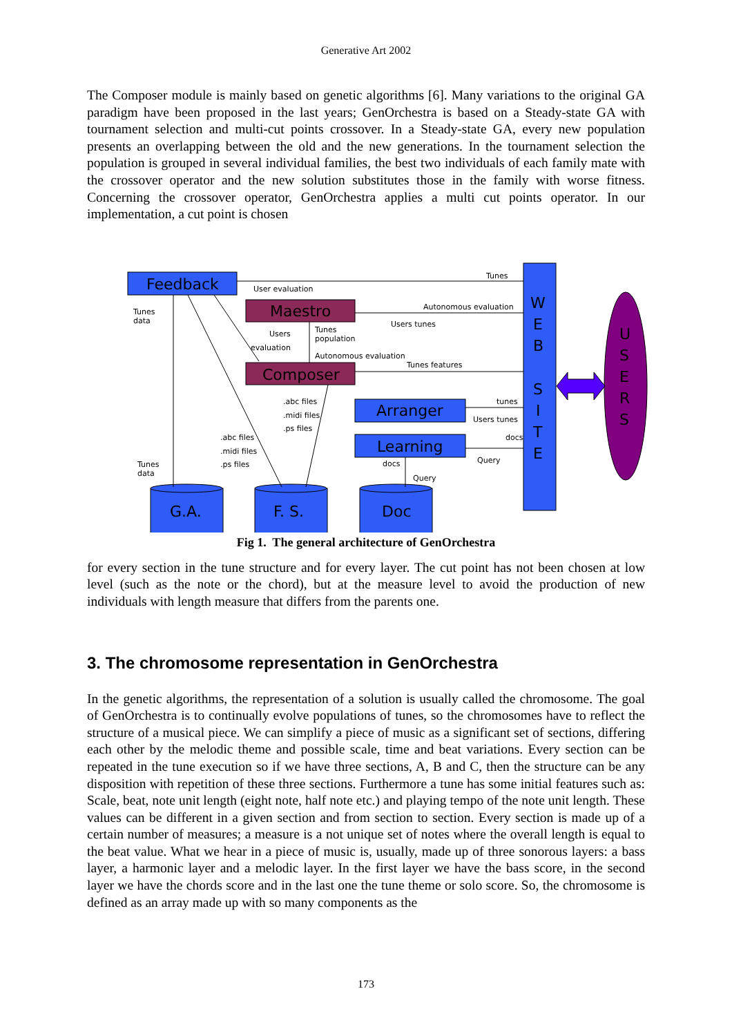Generative Art 2002
The Composer module is mainly based on genetic algorithms [6]. Many variations to the original GA paradigm have been proposed in the last years; GenOrchestra is based on a Steady-state GA with tournament selection and multi-cut points crossover. In a Steady-state GA, every new population presents an overlapping between the old and the new generations. In the tournament selection the population is grouped in several individual families, the best two individuals of each family mate with the crossover operator and the new solution substitutes those in the family with worse fitness. Concerning the crossover operator, GenOrchestra applies a multi cut points operator. In our implementation, a cut point is chosen
Feedback
Maestro
Composer
Arranger
Learning
G.A.
F. S.
Doc
W
E
B
S
I
T
E
U
S
E
R
S
Tunes
User evaluation
Autonomous evaluation
Users tunes
Tunes
data
Users
Tunes
population
evaluation
Autonomous evaluation
Tunes features
.abc files
.midi files
.ps files
tunes
Users tunes
.abc files
.midi files
.ps files
docs
Query
docs
Tunes
data
Query
Fig 1. The general architecture of GenOrchestra
for every section in the tune structure and for every layer. The cut point has not been chosen at low level (such as the note or the chord), but at the measure level to avoid the production of new individuals with length measure that differs from the parents one.
3. The chromosome representation in GenOrchestra
In the genetic algorithms, the representation of a solution is usually called the chromosome. The goal of GenOrchestra is to continually evolve populations of tunes, so the chromosomes have to reflect the structure of a musical piece. We can simplify a piece of music as a significant set of sections, differing each other by the melodic theme and possible scale, time and beat variations. Every section can be repeated in the tune execution so if we have three sections, A, B and C, then the structure can be any disposition with repetition of these three sections. Furthermore a tune has some initial features such as: Scale, beat, note unit length (eight note, half note etc.) and playing tempo of the note unit length. These values can be different in a given section and from section to section. Every section is made up of a certain number of measures; a measure is a not unique set of notes where the overall length is equal to the beat value. What we hear in a piece of music is, usually, made up of three sonorous layers: a bass layer, a harmonic layer and a melodic layer. In the first layer we have the bass score, in the second layer we have the chords score and in the last one the tune theme or solo score. So, the chromosome is defined as an array made up with so many components as the
173